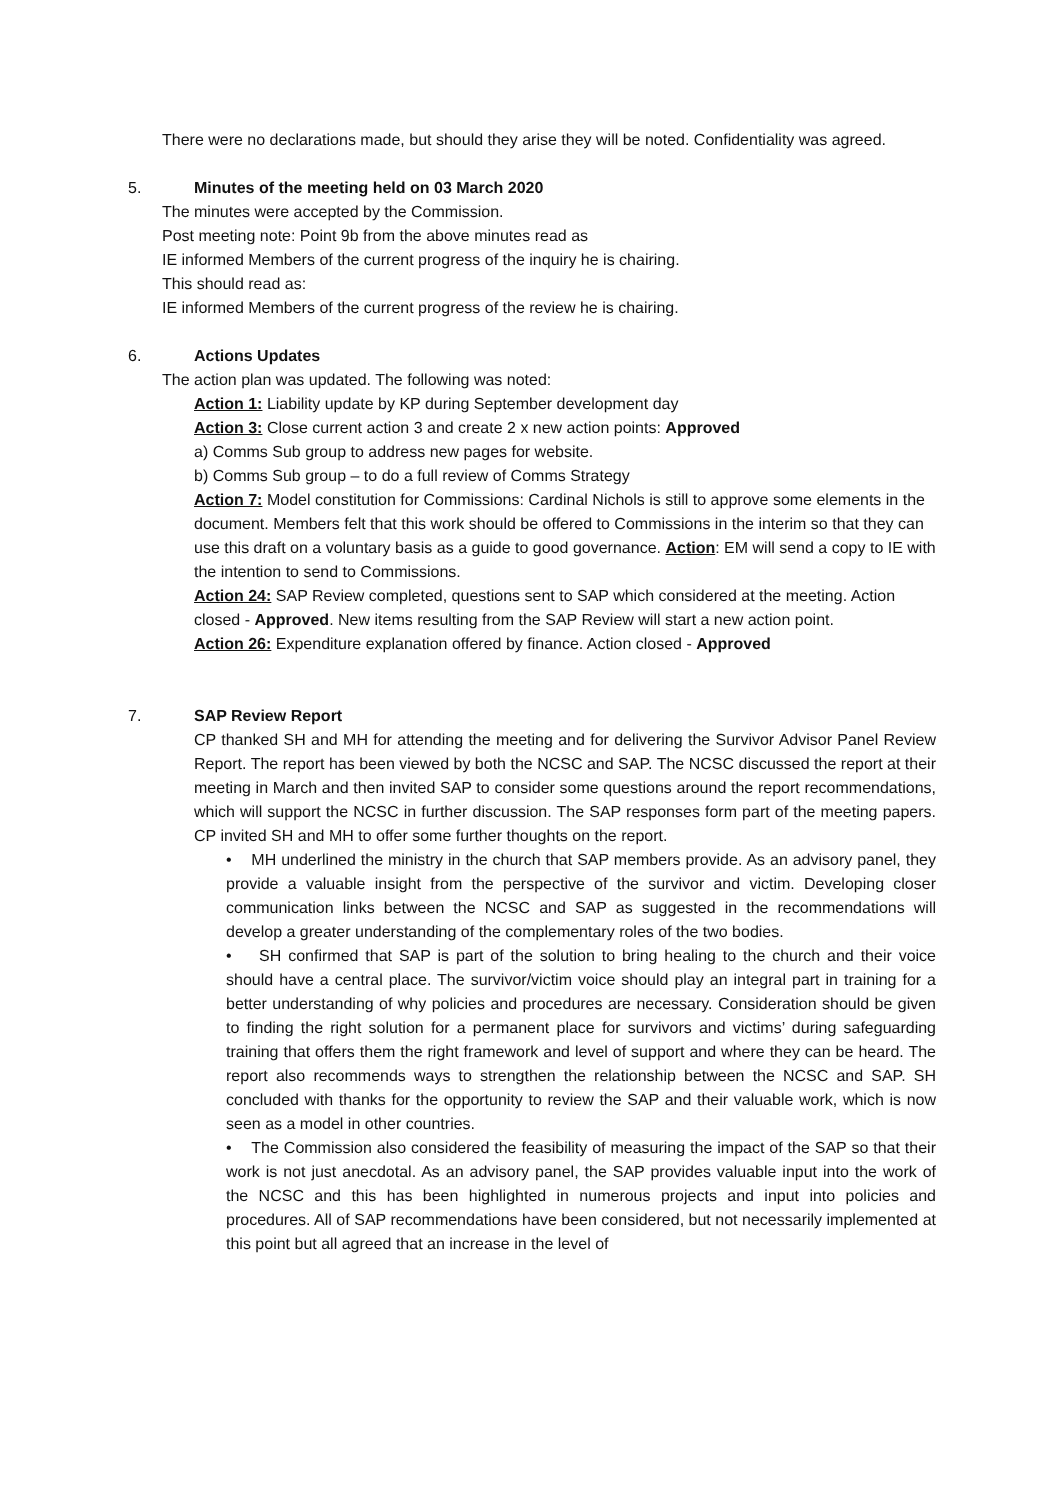There were no declarations made, but should they arise they will be noted. Confidentiality was agreed.
5. Minutes of the meeting held on 03 March 2020
The minutes were accepted by the Commission.
Post meeting note: Point 9b from the above minutes read as
IE informed Members of the current progress of the inquiry he is chairing.
This should read as:
IE informed Members of the current progress of the review he is chairing.
6. Actions Updates
The action plan was updated. The following was noted:
Action 1: Liability update by KP during September development day
Action 3: Close current action 3 and create 2 x new action points: Approved
a) Comms Sub group to address new pages for website.
b) Comms Sub group – to do a full review of Comms Strategy
Action 7: Model constitution for Commissions: Cardinal Nichols is still to approve some elements in the document. Members felt that this work should be offered to Commissions in the interim so that they can use this draft on a voluntary basis as a guide to good governance. Action: EM will send a copy to IE with the intention to send to Commissions.
Action 24: SAP Review completed, questions sent to SAP which considered at the meeting. Action closed - Approved. New items resulting from the SAP Review will start a new action point.
Action 26: Expenditure explanation offered by finance. Action closed - Approved
7. SAP Review Report
CP thanked SH and MH for attending the meeting and for delivering the Survivor Advisor Panel Review Report. The report has been viewed by both the NCSC and SAP. The NCSC discussed the report at their meeting in March and then invited SAP to consider some questions around the report recommendations, which will support the NCSC in further discussion. The SAP responses form part of the meeting papers. CP invited SH and MH to offer some further thoughts on the report.
• MH underlined the ministry in the church that SAP members provide. As an advisory panel, they provide a valuable insight from the perspective of the survivor and victim. Developing closer communication links between the NCSC and SAP as suggested in the recommendations will develop a greater understanding of the complementary roles of the two bodies.
• SH confirmed that SAP is part of the solution to bring healing to the church and their voice should have a central place. The survivor/victim voice should play an integral part in training for a better understanding of why policies and procedures are necessary. Consideration should be given to finding the right solution for a permanent place for survivors and victims’ during safeguarding training that offers them the right framework and level of support and where they can be heard. The report also recommends ways to strengthen the relationship between the NCSC and SAP. SH concluded with thanks for the opportunity to review the SAP and their valuable work, which is now seen as a model in other countries.
• The Commission also considered the feasibility of measuring the impact of the SAP so that their work is not just anecdotal. As an advisory panel, the SAP provides valuable input into the work of the NCSC and this has been highlighted in numerous projects and input into policies and procedures. All of SAP recommendations have been considered, but not necessarily implemented at this point but all agreed that an increase in the level of